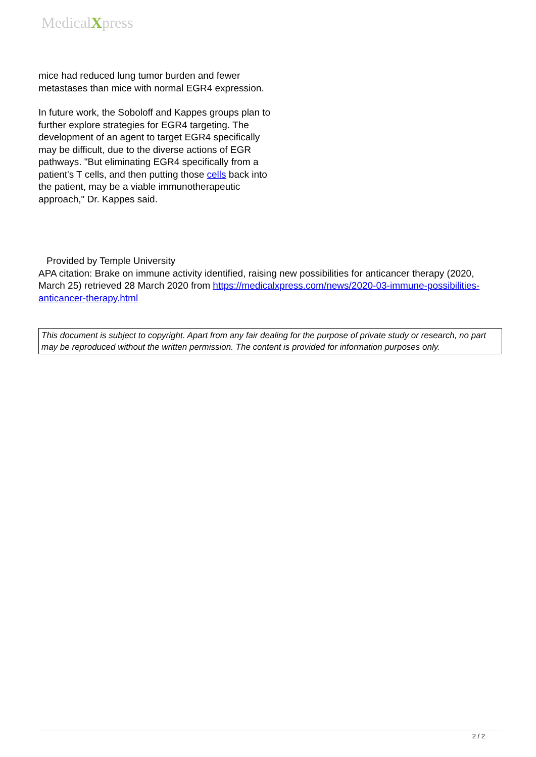MedicalXpress
mice had reduced lung tumor burden and fewer metastases than mice with normal EGR4 expression.
In future work, the Soboloff and Kappes groups plan to further explore strategies for EGR4 targeting. The development of an agent to target EGR4 specifically may be difficult, due to the diverse actions of EGR pathways. "But eliminating EGR4 specifically from a patient's T cells, and then putting those cells back into the patient, may be a viable immunotherapeutic approach," Dr. Kappes said.
Provided by Temple University
APA citation: Brake on immune activity identified, raising new possibilities for anticancer therapy (2020, March 25) retrieved 28 March 2020 from https://medicalxpress.com/news/2020-03-immune-possibilities-anticancer-therapy.html
This document is subject to copyright. Apart from any fair dealing for the purpose of private study or research, no part may be reproduced without the written permission. The content is provided for information purposes only.
2 / 2